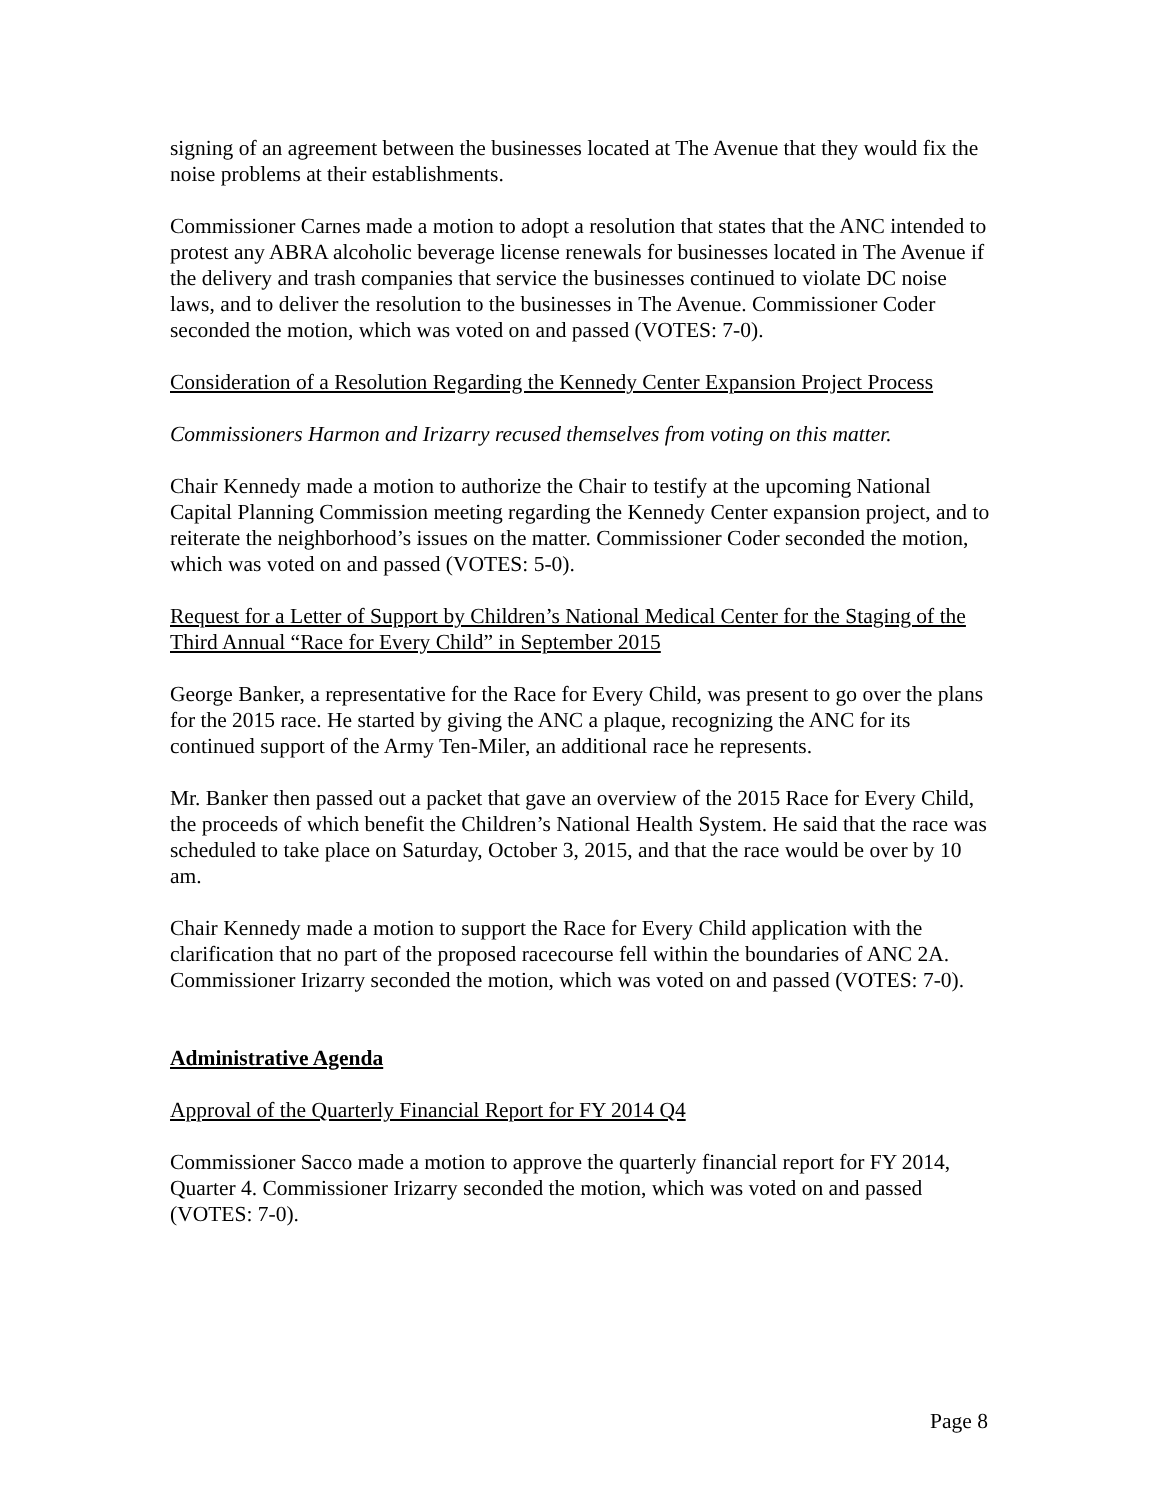signing of an agreement between the businesses located at The Avenue that they would fix the noise problems at their establishments.
Commissioner Carnes made a motion to adopt a resolution that states that the ANC intended to protest any ABRA alcoholic beverage license renewals for businesses located in The Avenue if the delivery and trash companies that service the businesses continued to violate DC noise laws, and to deliver the resolution to the businesses in The Avenue. Commissioner Coder seconded the motion, which was voted on and passed (VOTES: 7-0).
Consideration of a Resolution Regarding the Kennedy Center Expansion Project Process
Commissioners Harmon and Irizarry recused themselves from voting on this matter.
Chair Kennedy made a motion to authorize the Chair to testify at the upcoming National Capital Planning Commission meeting regarding the Kennedy Center expansion project, and to reiterate the neighborhood’s issues on the matter. Commissioner Coder seconded the motion, which was voted on and passed (VOTES: 5-0).
Request for a Letter of Support by Children’s National Medical Center for the Staging of the Third Annual “Race for Every Child” in September 2015
George Banker, a representative for the Race for Every Child, was present to go over the plans for the 2015 race. He started by giving the ANC a plaque, recognizing the ANC for its continued support of the Army Ten-Miler, an additional race he represents.
Mr. Banker then passed out a packet that gave an overview of the 2015 Race for Every Child, the proceeds of which benefit the Children’s National Health System. He said that the race was scheduled to take place on Saturday, October 3, 2015, and that the race would be over by 10 am.
Chair Kennedy made a motion to support the Race for Every Child application with the clarification that no part of the proposed racecourse fell within the boundaries of ANC 2A. Commissioner Irizarry seconded the motion, which was voted on and passed (VOTES: 7-0).
Administrative Agenda
Approval of the Quarterly Financial Report for FY 2014 Q4
Commissioner Sacco made a motion to approve the quarterly financial report for FY 2014, Quarter 4. Commissioner Irizarry seconded the motion, which was voted on and passed (VOTES: 7-0).
Page 8